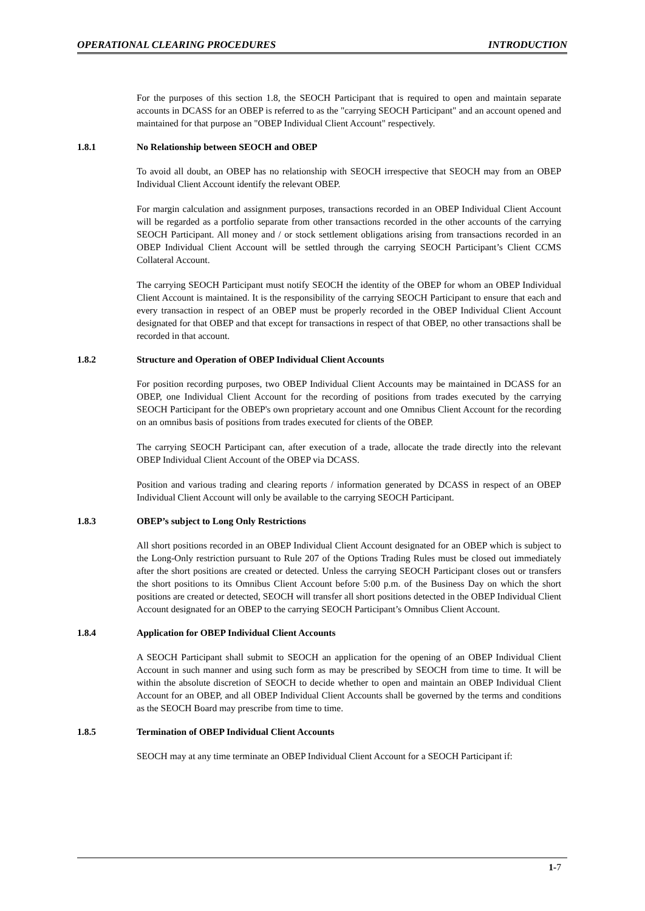OPERATIONAL CLEARING PROCEDURES INTRODUCTION
For the purposes of this section 1.8, the SEOCH Participant that is required to open and maintain separate accounts in DCASS for an OBEP is referred to as the "carrying SEOCH Participant" and an account opened and maintained for that purpose an "OBEP Individual Client Account" respectively.
1.8.1 No Relationship between SEOCH and OBEP
To avoid all doubt, an OBEP has no relationship with SEOCH irrespective that SEOCH may from an OBEP Individual Client Account identify the relevant OBEP.
For margin calculation and assignment purposes, transactions recorded in an OBEP Individual Client Account will be regarded as a portfolio separate from other transactions recorded in the other accounts of the carrying SEOCH Participant. All money and / or stock settlement obligations arising from transactions recorded in an OBEP Individual Client Account will be settled through the carrying SEOCH Participant’s Client CCMS Collateral Account.
The carrying SEOCH Participant must notify SEOCH the identity of the OBEP for whom an OBEP Individual Client Account is maintained. It is the responsibility of the carrying SEOCH Participant to ensure that each and every transaction in respect of an OBEP must be properly recorded in the OBEP Individual Client Account designated for that OBEP and that except for transactions in respect of that OBEP, no other transactions shall be recorded in that account.
1.8.2 Structure and Operation of OBEP Individual Client Accounts
For position recording purposes, two OBEP Individual Client Accounts may be maintained in DCASS for an OBEP, one Individual Client Account for the recording of positions from trades executed by the carrying SEOCH Participant for the OBEP's own proprietary account and one Omnibus Client Account for the recording on an omnibus basis of positions from trades executed for clients of the OBEP.
The carrying SEOCH Participant can, after execution of a trade, allocate the trade directly into the relevant OBEP Individual Client Account of the OBEP via DCASS.
Position and various trading and clearing reports / information generated by DCASS in respect of an OBEP Individual Client Account will only be available to the carrying SEOCH Participant.
1.8.3 OBEP’s subject to Long Only Restrictions
All short positions recorded in an OBEP Individual Client Account designated for an OBEP which is subject to the Long-Only restriction pursuant to Rule 207 of the Options Trading Rules must be closed out immediately after the short positions are created or detected. Unless the carrying SEOCH Participant closes out or transfers the short positions to its Omnibus Client Account before 5:00 p.m. of the Business Day on which the short positions are created or detected, SEOCH will transfer all short positions detected in the OBEP Individual Client Account designated for an OBEP to the carrying SEOCH Participant’s Omnibus Client Account.
1.8.4 Application for OBEP Individual Client Accounts
A SEOCH Participant shall submit to SEOCH an application for the opening of an OBEP Individual Client Account in such manner and using such form as may be prescribed by SEOCH from time to time. It will be within the absolute discretion of SEOCH to decide whether to open and maintain an OBEP Individual Client Account for an OBEP, and all OBEP Individual Client Accounts shall be governed by the terms and conditions as the SEOCH Board may prescribe from time to time.
1.8.5 Termination of OBEP Individual Client Accounts
SEOCH may at any time terminate an OBEP Individual Client Account for a SEOCH Participant if:
1-7